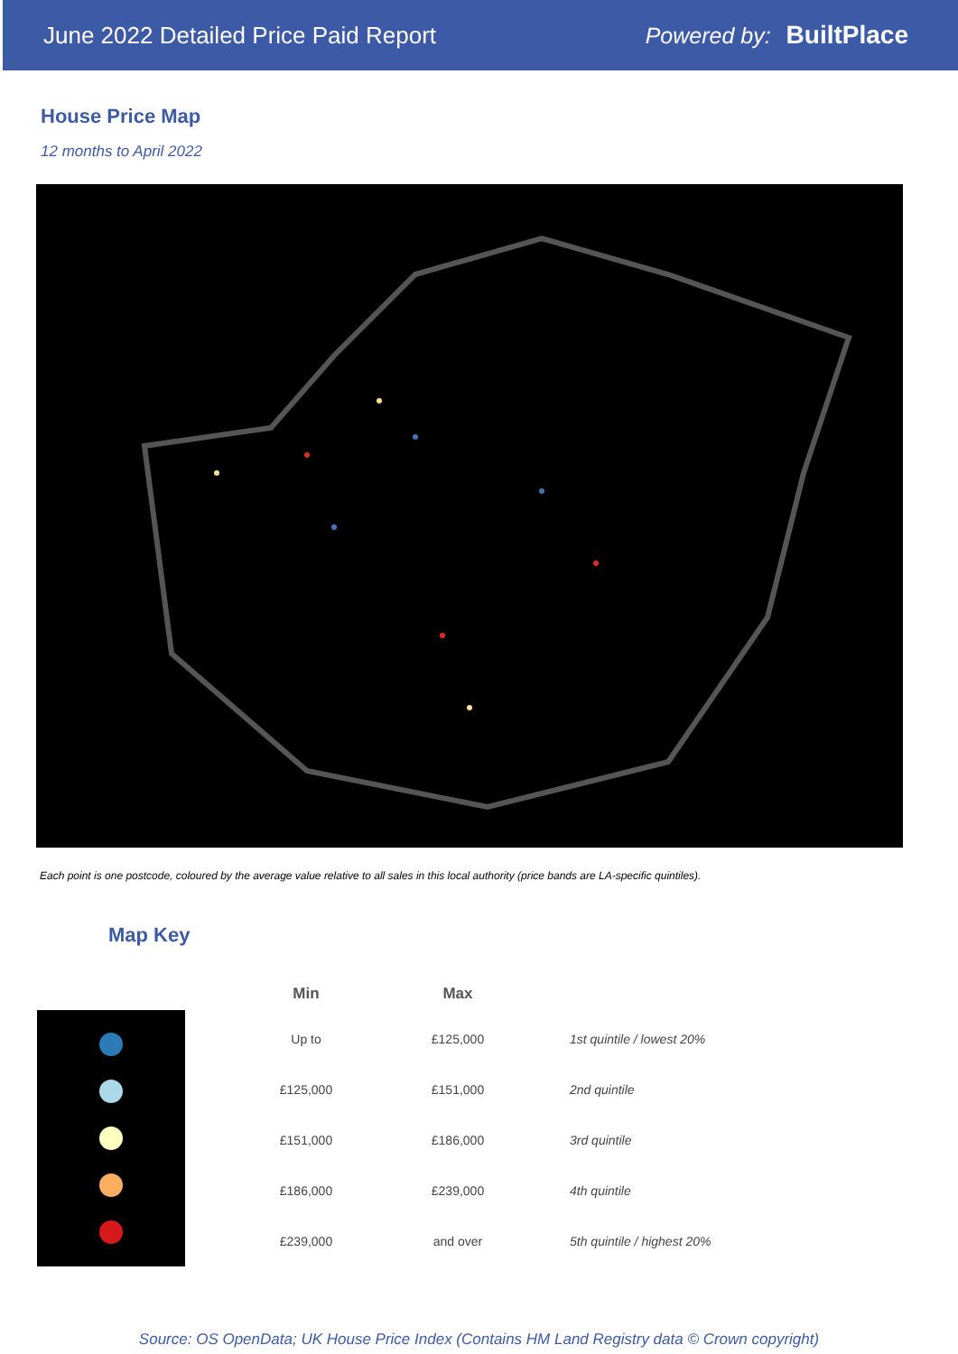June 2022 Detailed Price Paid Report Powered by: BuiltPlace
House Price Map
12 months to April 2022
Each point is one postcode, coloured by the average value relative to all sales in this local authority (price bands are LA-specific quintiles).
Map Key
| Min | Max | |
| --- | --- | --- |
| Up to | £125,000 | 1st quintile / lowest 20% |
| £125,000 | £151,000 | 2nd quintile |
| £151,000 | £186,000 | 3rd quintile |
| £186,000 | £239,000 | 4th quintile |
| £239,000 | and over | 5th quintile / highest 20% |
Source: OS OpenData; UK House Price Index (Contains HM Land Registry data © Crown copyright)